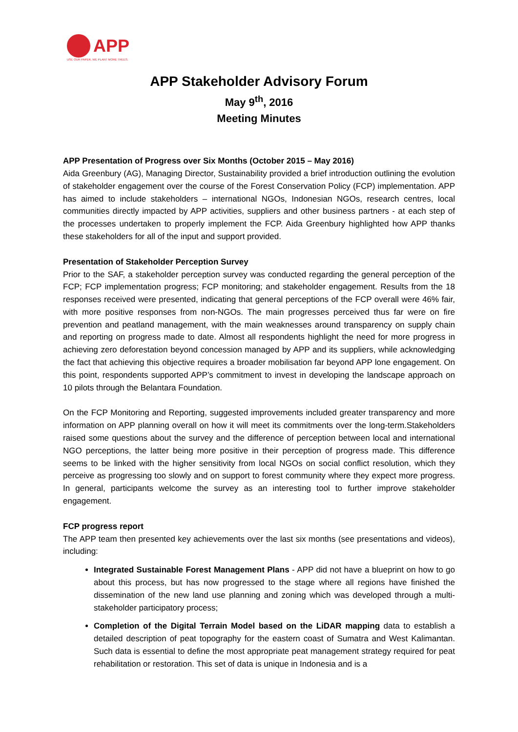APP
USE OUR PAPER, WE PLANT MORE TREES.
APP Stakeholder Advisory Forum
May 9<sup>th</sup>, 2016
Meeting Minutes
APP Presentation of Progress over Six Months (October 2015 – May 2016)
Aida Greenbury (AG), Managing Director, Sustainability provided a brief introduction outlining the evolution of stakeholder engagement over the course of the Forest Conservation Policy (FCP) implementation. APP has aimed to include stakeholders – international NGOs, Indonesian NGOs, research centres, local communities directly impacted by APP activities, suppliers and other business partners - at each step of the processes undertaken to properly implement the FCP. Aida Greenbury highlighted how APP thanks these stakeholders for all of the input and support provided.
Presentation of Stakeholder Perception Survey
Prior to the SAF, a stakeholder perception survey was conducted regarding the general perception of the FCP; FCP implementation progress; FCP monitoring; and stakeholder engagement. Results from the 18 responses received were presented, indicating that general perceptions of the FCP overall were 46% fair, with more positive responses from non-NGOs. The main progresses perceived thus far were on fire prevention and peatland management, with the main weaknesses around transparency on supply chain and reporting on progress made to date. Almost all respondents highlight the need for more progress in achieving zero deforestation beyond concession managed by APP and its suppliers, while acknowledging the fact that achieving this objective requires a broader mobilisation far beyond APP lone engagement. On this point, respondents supported APP’s commitment to invest in developing the landscape approach on 10 pilots through the Belantara Foundation.
On the FCP Monitoring and Reporting, suggested improvements included greater transparency and more information on APP planning overall on how it will meet its commitments over the long-term.Stakeholders raised some questions about the survey and the difference of perception between local and international NGO perceptions, the latter being more positive in their perception of progress made. This difference seems to be linked with the higher sensitivity from local NGOs on social conflict resolution, which they perceive as progressing too slowly and on support to forest community where they expect more progress. In general, participants welcome the survey as an interesting tool to further improve stakeholder engagement.
FCP progress report
The APP team then presented key achievements over the last six months (see presentations and videos), including:
Integrated Sustainable Forest Management Plans - APP did not have a blueprint on how to go about this process, but has now progressed to the stage where all regions have finished the dissemination of the new land use planning and zoning which was developed through a multi-stakeholder participatory process;
Completion of the Digital Terrain Model based on the LiDAR mapping data to establish a detailed description of peat topography for the eastern coast of Sumatra and West Kalimantan. Such data is essential to define the most appropriate peat management strategy required for peat rehabilitation or restoration. This set of data is unique in Indonesia and is a